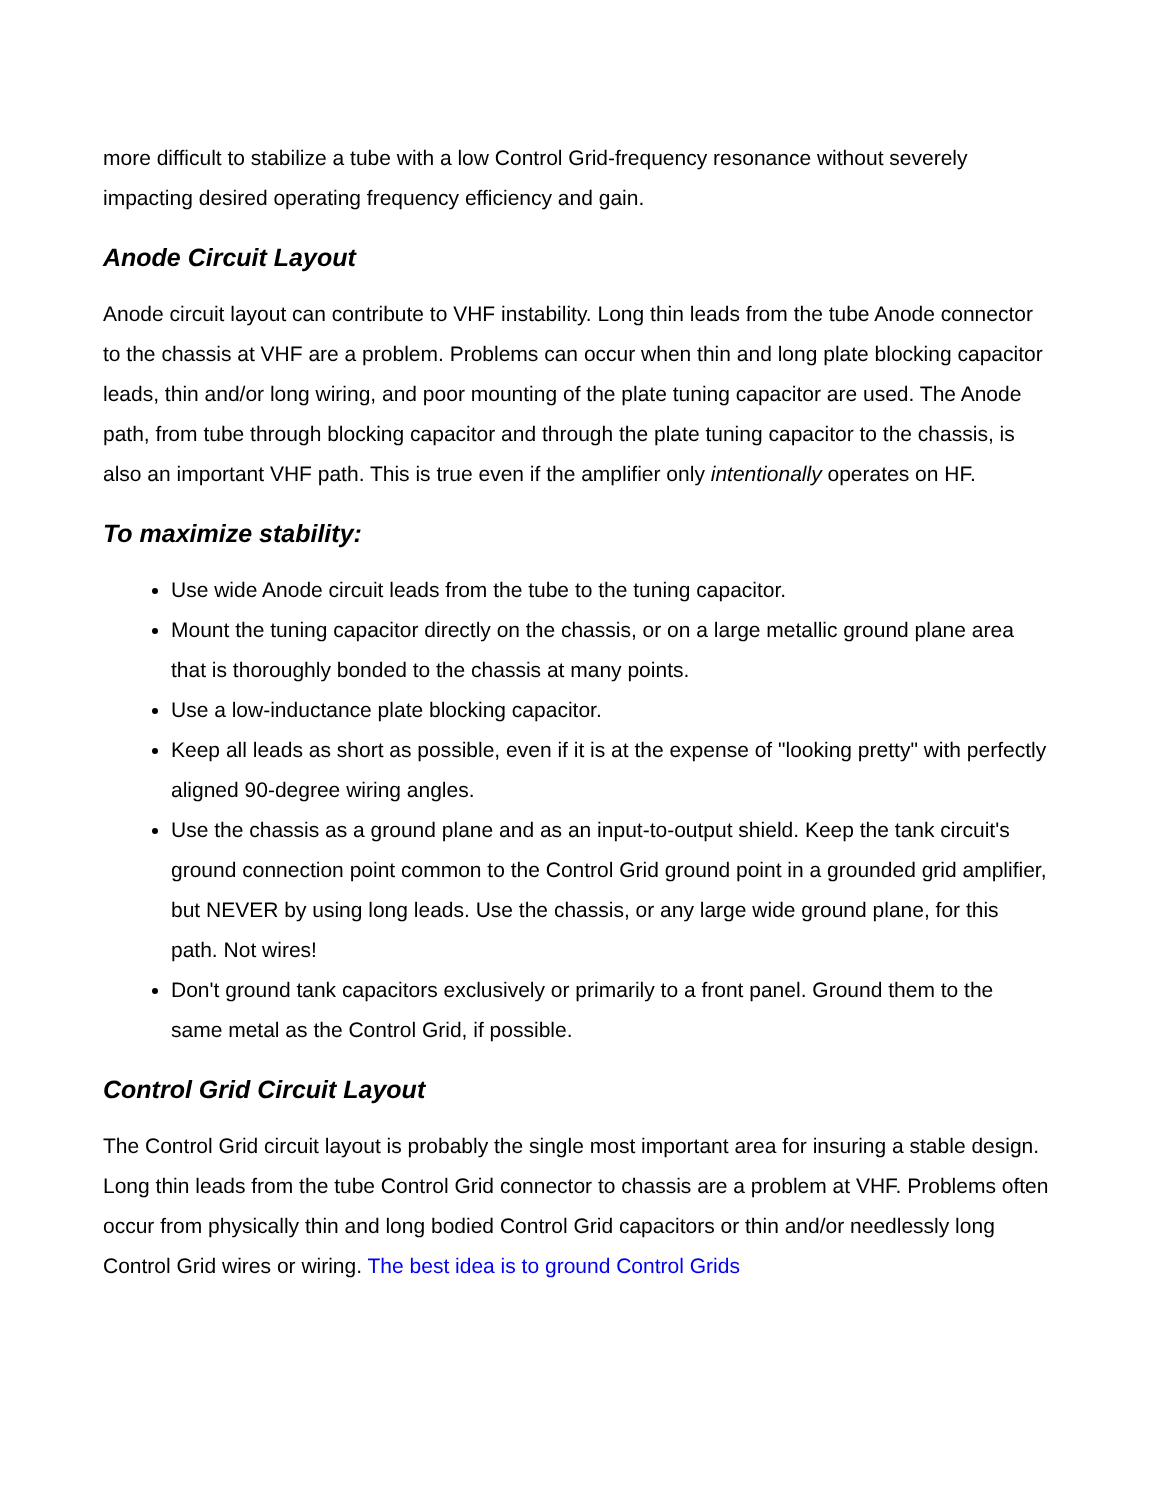more difficult to stabilize a tube with a low Control Grid-frequency resonance without severely impacting desired operating frequency efficiency and gain.
Anode Circuit Layout
Anode circuit layout can contribute to VHF instability. Long thin leads from the tube Anode connector to the chassis at VHF are a problem. Problems can occur when thin and long plate blocking capacitor leads, thin and/or long wiring, and poor mounting of the plate tuning capacitor are used. The Anode path, from tube through blocking capacitor and through the plate tuning capacitor to the chassis, is also an important VHF path. This is true even if the amplifier only intentionally operates on HF.
To maximize stability:
Use wide Anode circuit leads from the tube to the tuning capacitor.
Mount the tuning capacitor directly on the chassis, or on a large metallic ground plane area that is thoroughly bonded to the chassis at many points.
Use a low-inductance plate blocking capacitor.
Keep all leads as short as possible, even if it is at the expense of "looking pretty" with perfectly aligned 90-degree wiring angles.
Use the chassis as a ground plane and as an input-to-output shield. Keep the tank circuit's ground connection point common to the Control Grid ground point in a grounded grid amplifier, but NEVER by using long leads. Use the chassis, or any large wide ground plane, for this path. Not wires!
Don't ground tank capacitors exclusively or primarily to a front panel. Ground them to the same metal as the Control Grid, if possible.
Control Grid Circuit Layout
The Control Grid circuit layout is probably the single most important area for insuring a stable design. Long thin leads from the tube Control Grid connector to chassis are a problem at VHF. Problems often occur from physically thin and long bodied Control Grid capacitors or thin and/or needlessly long Control Grid wires or wiring. The best idea is to ground Control Grids